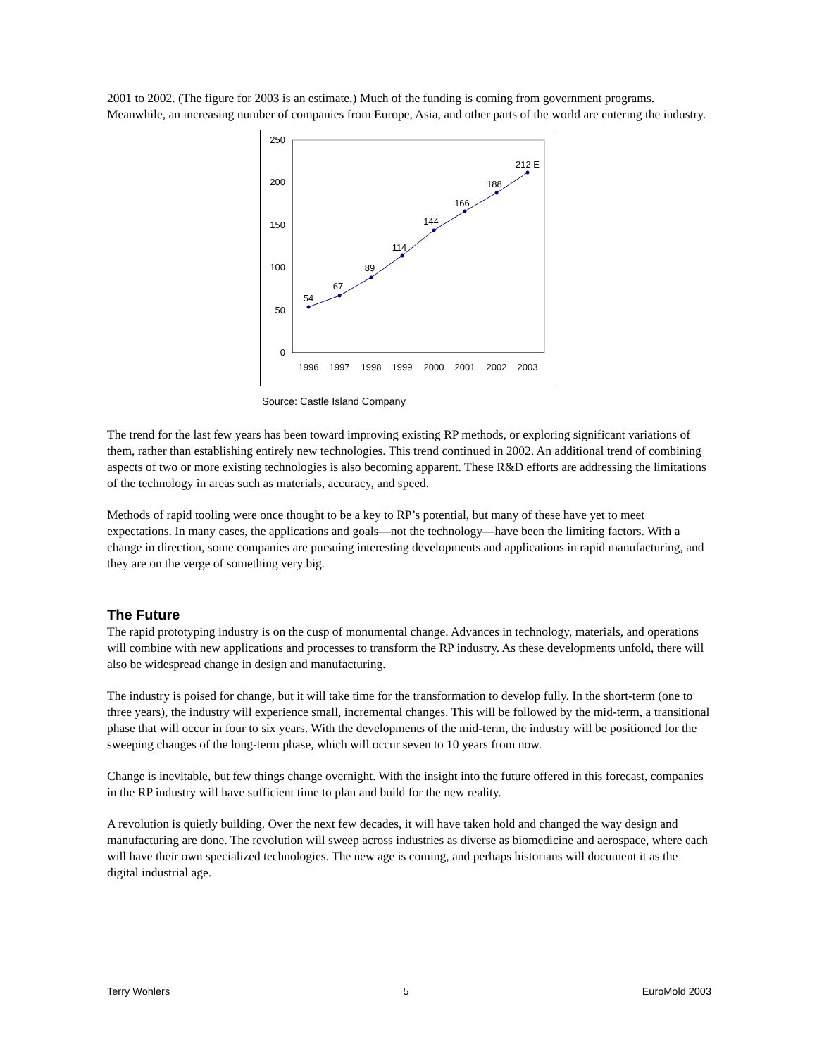2001 to 2002. (The figure for 2003 is an estimate.) Much of the funding is coming from government programs. Meanwhile, an increasing number of companies from Europe, Asia, and other parts of the world are entering the industry.
0
50
100
150
200
250
1996
1997
1998
1999
2000
2001
2002
2003
54
67
89
114
144
166
188
212 E
Source: Castle Island Company
The trend for the last few years has been toward improving existing RP methods, or exploring significant variations of them, rather than establishing entirely new technologies. This trend continued in 2002. An additional trend of combining aspects of two or more existing technologies is also becoming apparent. These R&D efforts are addressing the limitations of the technology in areas such as materials, accuracy, and speed.
Methods of rapid tooling were once thought to be a key to RP’s potential, but many of these have yet to meet expectations. In many cases, the applications and goals—not the technology—have been the limiting factors. With a change in direction, some companies are pursuing interesting developments and applications in rapid manufacturing, and they are on the verge of something very big.
The Future
The rapid prototyping industry is on the cusp of monumental change. Advances in technology, materials, and operations will combine with new applications and processes to transform the RP industry. As these developments unfold, there will also be widespread change in design and manufacturing.
The industry is poised for change, but it will take time for the transformation to develop fully. In the short-term (one to three years), the industry will experience small, incremental changes. This will be followed by the mid-term, a transitional phase that will occur in four to six years. With the developments of the mid-term, the industry will be positioned for the sweeping changes of the long-term phase, which will occur seven to 10 years from now.
Change is inevitable, but few things change overnight. With the insight into the future offered in this forecast, companies in the RP industry will have sufficient time to plan and build for the new reality.
A revolution is quietly building. Over the next few decades, it will have taken hold and changed the way design and manufacturing are done. The revolution will sweep across industries as diverse as biomedicine and aerospace, where each will have their own specialized technologies. The new age is coming, and perhaps historians will document it as the digital industrial age.
Terry Wohlers 5 EuroMold 2003